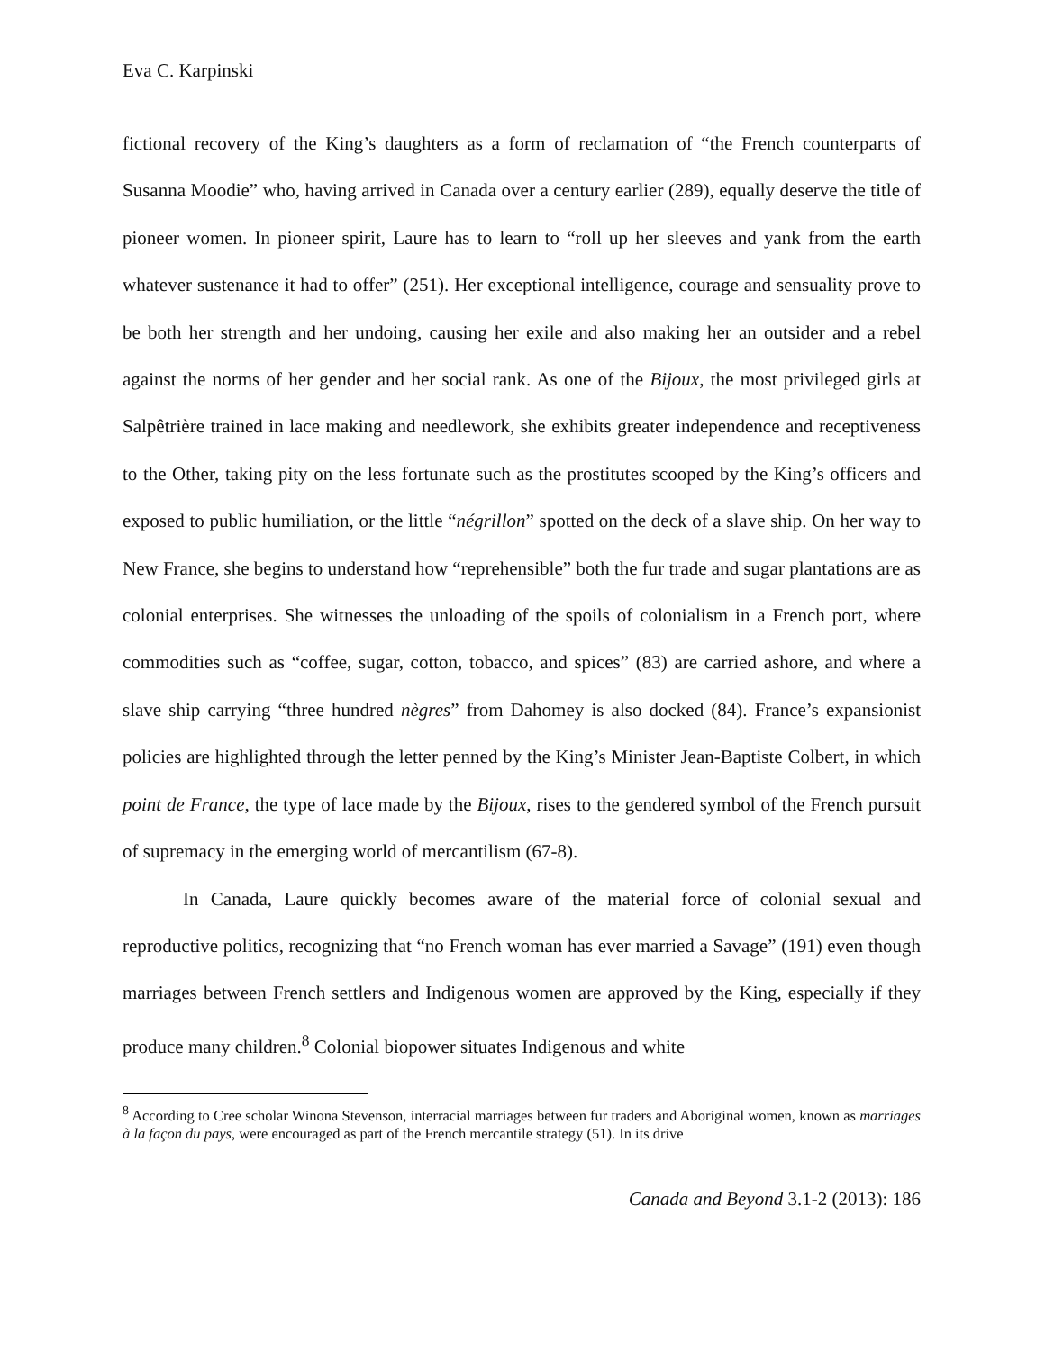Eva C. Karpinski
fictional recovery of the King’s daughters as a form of reclamation of “the French counterparts of Susanna Moodie” who, having arrived in Canada over a century earlier (289), equally deserve the title of pioneer women. In pioneer spirit, Laure has to learn to “roll up her sleeves and yank from the earth whatever sustenance it had to offer” (251). Her exceptional intelligence, courage and sensuality prove to be both her strength and her undoing, causing her exile and also making her an outsider and a rebel against the norms of her gender and her social rank. As one of the Bijoux, the most privileged girls at Salpêtrière trained in lace making and needlework, she exhibits greater independence and receptiveness to the Other, taking pity on the less fortunate such as the prostitutes scooped by the King’s officers and exposed to public humiliation, or the little “négrillon” spotted on the deck of a slave ship. On her way to New France, she begins to understand how “reprehensible” both the fur trade and sugar plantations are as colonial enterprises. She witnesses the unloading of the spoils of colonialism in a French port, where commodities such as “coffee, sugar, cotton, tobacco, and spices” (83) are carried ashore, and where a slave ship carrying “three hundred nègres” from Dahomey is also docked (84). France’s expansionist policies are highlighted through the letter penned by the King’s Minister Jean-Baptiste Colbert, in which point de France, the type of lace made by the Bijoux, rises to the gendered symbol of the French pursuit of supremacy in the emerging world of mercantilism (67-8).
In Canada, Laure quickly becomes aware of the material force of colonial sexual and reproductive politics, recognizing that “no French woman has ever married a Savage” (191) even though marriages between French settlers and Indigenous women are approved by the King, especially if they produce many children.<sup>8</sup> Colonial biopower situates Indigenous and white
<sup>8</sup> According to Cree scholar Winona Stevenson, interracial marriages between fur traders and Aboriginal women, known as marriages à la façon du pays, were encouraged as part of the French mercantile strategy (51). In its drive
Canada and Beyond 3.1-2 (2013): 186